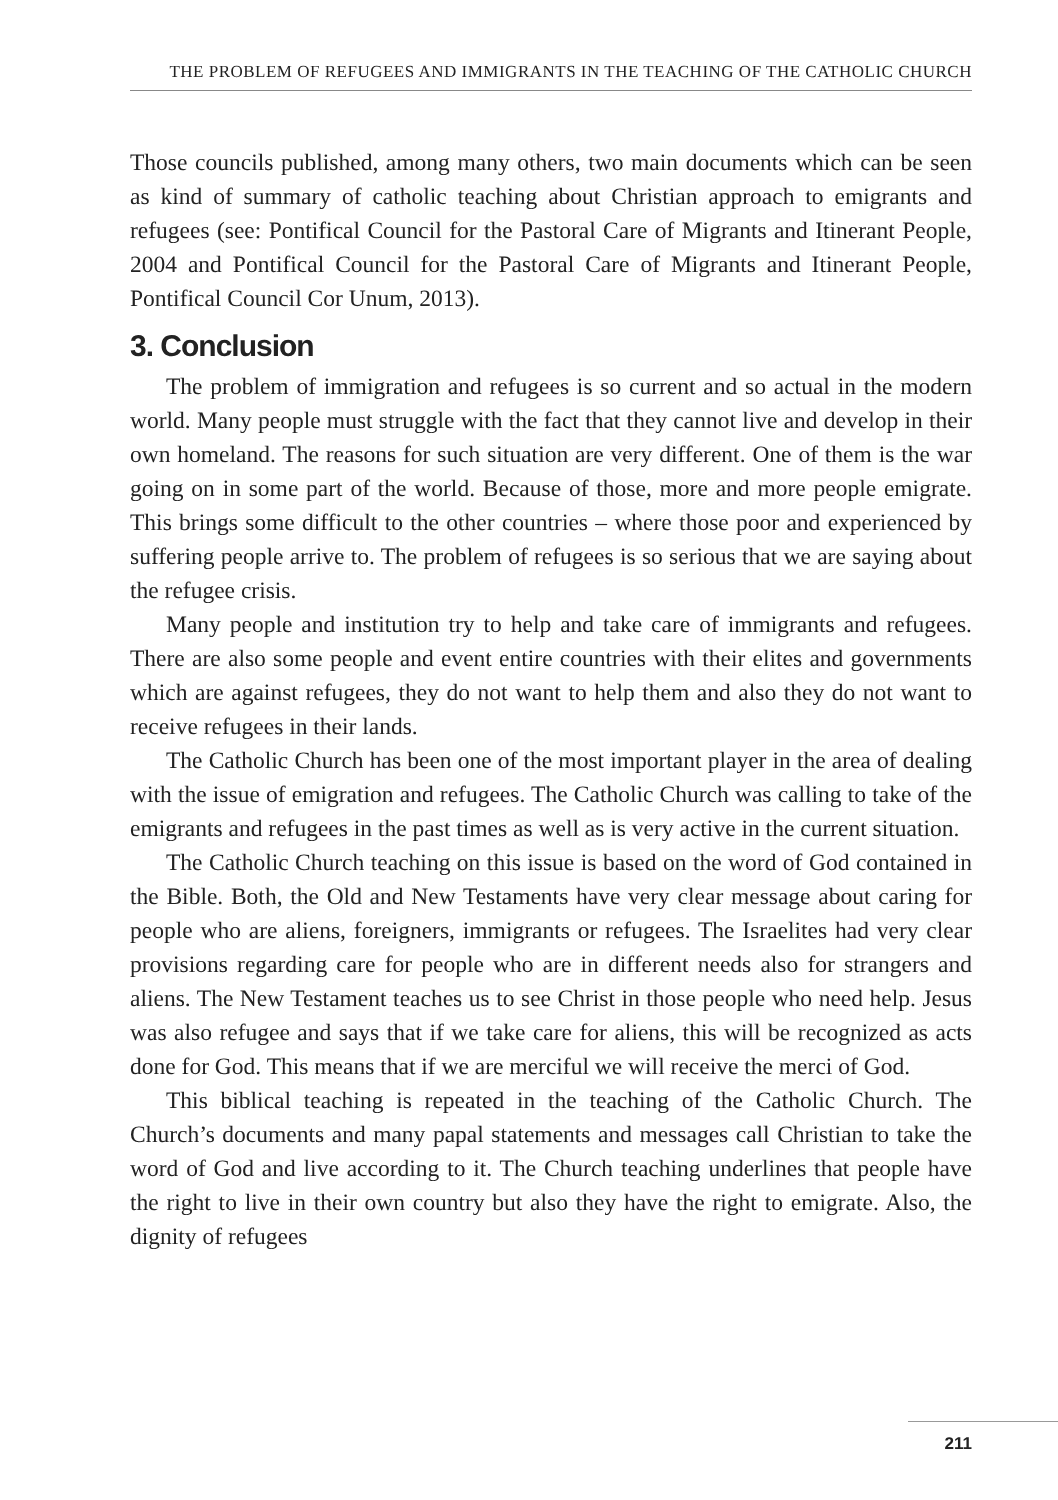THE PROBLEM OF REFUGEES AND IMMIGRANTS IN THE TEACHING OF THE CATHOLIC CHURCH
Those councils published, among many others, two main documents which can be seen as kind of summary of catholic teaching about Christian approach to emigrants and refugees (see: Pontifical Council for the Pastoral Care of Migrants and Itinerant People, 2004 and Pontifical Council for the Pastoral Care of Migrants and Itinerant People, Pontifical Council Cor Unum, 2013).
3. Conclusion
The problem of immigration and refugees is so current and so actual in the modern world. Many people must struggle with the fact that they cannot live and develop in their own homeland. The reasons for such situation are very different. One of them is the war going on in some part of the world. Because of those, more and more people emigrate. This brings some difficult to the other countries – where those poor and experienced by suffering people arrive to. The problem of refugees is so serious that we are saying about the refugee crisis.
Many people and institution try to help and take care of immigrants and refugees. There are also some people and event entire countries with their elites and governments which are against refugees, they do not want to help them and also they do not want to receive refugees in their lands.
The Catholic Church has been one of the most important player in the area of dealing with the issue of emigration and refugees. The Catholic Church was calling to take of the emigrants and refugees in the past times as well as is very active in the current situation.
The Catholic Church teaching on this issue is based on the word of God contained in the Bible. Both, the Old and New Testaments have very clear message about caring for people who are aliens, foreigners, immigrants or refugees. The Israelites had very clear provisions regarding care for people who are in different needs also for strangers and aliens. The New Testament teaches us to see Christ in those people who need help. Jesus was also refugee and says that if we take care for aliens, this will be recognized as acts done for God. This means that if we are merciful we will receive the merci of God.
This biblical teaching is repeated in the teaching of the Catholic Church. The Church’s documents and many papal statements and messages call Christian to take the word of God and live according to it. The Church teaching underlines that people have the right to live in their own country but also they have the right to emigrate. Also, the dignity of refugees
211